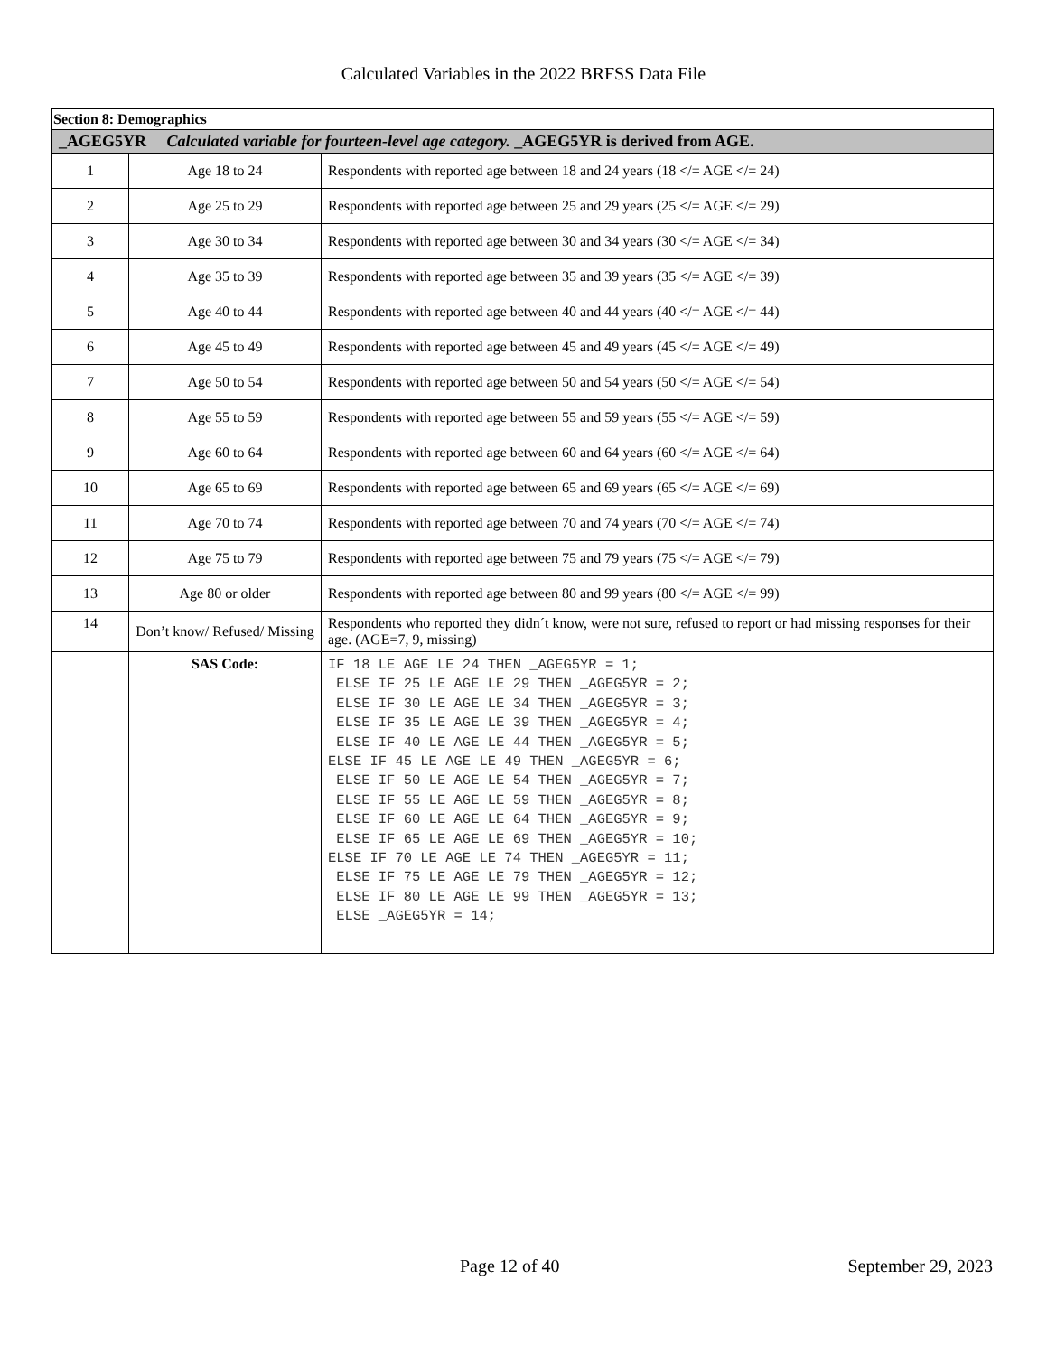Calculated Variables in the 2022 BRFSS Data File
| Section 8: Demographics | | |
| _AGEG5YR Calculated variable for fourteen-level age category. _AGEG5YR is derived from AGE. | | |
| 1 | Age 18 to 24 | Respondents with reported age between 18 and 24 years (18 </= AGE </= 24) |
| 2 | Age 25 to 29 | Respondents with reported age between 25 and 29 years (25 </= AGE </= 29) |
| 3 | Age 30 to 34 | Respondents with reported age between 30 and 34 years (30 </= AGE </= 34) |
| 4 | Age 35 to 39 | Respondents with reported age between 35 and 39 years (35 </= AGE </= 39) |
| 5 | Age 40 to 44 | Respondents with reported age between 40 and 44 years (40 </= AGE </= 44) |
| 6 | Age 45 to 49 | Respondents with reported age between 45 and 49 years (45 </= AGE </= 49) |
| 7 | Age 50 to 54 | Respondents with reported age between 50 and 54 years (50 </= AGE </= 54) |
| 8 | Age 55 to 59 | Respondents with reported age between 55 and 59 years (55 </= AGE </= 59) |
| 9 | Age 60 to 64 | Respondents with reported age between 60 and 64 years (60 </= AGE </= 64) |
| 10 | Age 65 to 69 | Respondents with reported age between 65 and 69 years (65 </= AGE </= 69) |
| 11 | Age 70 to 74 | Respondents with reported age between 70 and 74 years (70 </= AGE </= 74) |
| 12 | Age 75 to 79 | Respondents with reported age between 75 and 79 years (75 </= AGE </= 79) |
| 13 | Age 80 or older | Respondents with reported age between 80 and 99 years (80 </= AGE </= 99) |
| 14 | Don’t know/ Refused/ Missing | Respondents who reported they didn´t know, were not sure, refused to report or had missing responses for their age. (AGE=7, 9, missing) |
| | SAS Code: | IF 18 LE AGE LE 24 THEN _AGEG5YR = 1; ELSE IF 25 LE AGE LE 29 THEN _AGEG5YR = 2; ELSE IF 30 LE AGE LE 34 THEN _AGEG5YR = 3; ELSE IF 35 LE AGE LE 39 THEN _AGEG5YR = 4; ELSE IF 40 LE AGE LE 44 THEN _AGEG5YR = 5; ELSE IF 45 LE AGE LE 49 THEN _AGEG5YR = 6; ELSE IF 50 LE AGE LE 54 THEN _AGEG5YR = 7; ELSE IF 55 LE AGE LE 59 THEN _AGEG5YR = 8; ELSE IF 60 LE AGE LE 64 THEN _AGEG5YR = 9; ELSE IF 65 LE AGE LE 69 THEN _AGEG5YR = 10; ELSE IF 70 LE AGE LE 74 THEN _AGEG5YR = 11; ELSE IF 75 LE AGE LE 79 THEN _AGEG5YR = 12; ELSE IF 80 LE AGE LE 99 THEN _AGEG5YR = 13; ELSE _AGEG5YR = 14; |
Page 12 of 40 September 29, 2023